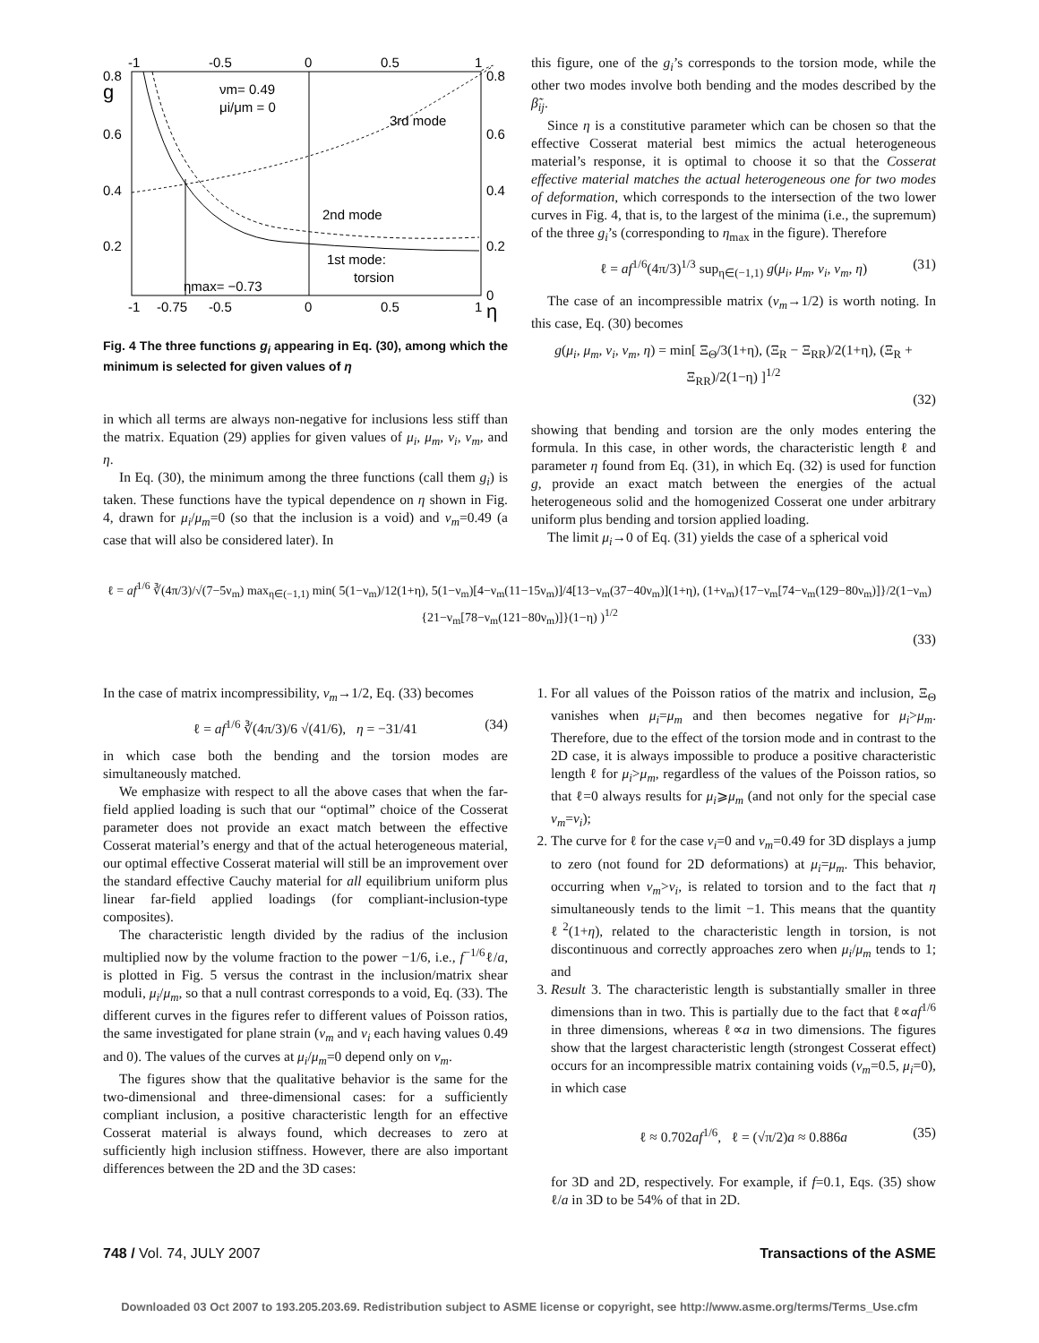-1
-0.5
0
0.5
1
0.8
g
0.6
0.4
0.2
0.8
0.6
0.4
0.2
0
-1
-0.75
-0.5
0
0.5
1
η
νm= 0.49
μi/μm = 0
3rd mode
2nd mode
1st mode:
torsion
ηmax= −0.73
Fig. 4 The three functions g<sub>i</sub> appearing in Eq. (30), among which the minimum is selected for given values of η
in which all terms are always non-negative for inclusions less stiff than the matrix. Equation (29) applies for given values of μ<sub>i</sub>, μ<sub>m</sub>, ν<sub>i</sub>, ν<sub>m</sub>, and η.
In Eq. (30), the minimum among the three functions (call them g<sub>i</sub>) is taken. These functions have the typical dependence on η shown in Fig. 4, drawn for μ<sub>i</sub>/μ<sub>m</sub>=0 (so that the inclusion is a void) and ν<sub>m</sub>=0.49 (a case that will also be considered later). In
this figure, one of the g<sub>i</sub>’s corresponds to the torsion mode, while the other two modes involve both bending and the modes described by the β̃<sub>ij</sub>.
Since η is a constitutive parameter which can be chosen so that the effective Cosserat material best mimics the actual heterogeneous material’s response, it is optimal to choose it so that the Cosserat effective material matches the actual heterogeneous one for two modes of deformation, which corresponds to the intersection of the two lower curves in Fig. 4, that is, to the largest of the minima (i.e., the supremum) of the three g<sub>i</sub>’s (corresponding to η<sub>max</sub> in the figure). Therefore
ℓ = af<sup>1/6</sup>(4π/3)<sup>1/3</sup> sup<sub>η∈(−1,1)</sub> g(μ<sub>i</sub>, μ<sub>m</sub>, ν<sub>i</sub>, ν<sub>m</sub>, η) (31)
The case of an incompressible matrix (ν<sub>m</sub>→1/2) is worth noting. In this case, Eq. (30) becomes
g(μ<sub>i</sub>, μ<sub>m</sub>, ν<sub>i</sub>, ν<sub>m</sub>, η) = min[ Ξ<sub>Θ</sub>/3(1+η), (Ξ<sub>R</sub> − Ξ<sub>RR</sub>)/2(1+η), (Ξ<sub>R</sub> + Ξ<sub>RR</sub>)/2(1−η) ]<sup>1/2</sup>
(32)
showing that bending and torsion are the only modes entering the formula. In this case, in other words, the characteristic length ℓ and parameter η found from Eq. (31), in which Eq. (32) is used for function g, provide an exact match between the energies of the actual heterogeneous solid and the homogenized Cosserat one under arbitrary uniform plus bending and torsion applied loading.
The limit μ<sub>i</sub>→0 of Eq. (31) yields the case of a spherical void
ℓ = af<sup>1/6</sup> ∛(4π/3)/√(7−5ν<sub>m</sub>) max<sub>η∈(−1,1)</sub> min( 5(1−ν<sub>m</sub>)/12(1+η), 5(1−ν<sub>m</sub>)[4−ν<sub>m</sub>(11−15ν<sub>m</sub>)]/4[13−ν<sub>m</sub>(37−40ν<sub>m</sub>)](1+η), (1+ν<sub>m</sub>){17−ν<sub>m</sub>[74−ν<sub>m</sub>(129−80ν<sub>m</sub>)]}/2(1−ν<sub>m</sub>){21−ν<sub>m</sub>[78−ν<sub>m</sub>(121−80ν<sub>m</sub>)]}(1−η) )<sup>1/2</sup>
(33)
In the case of matrix incompressibility, ν<sub>m</sub>→1/2, Eq. (33) becomes
ℓ = af<sup>1/6</sup> ∛(4π/3)/6 √(41/6), η = −31/41 (34)
in which case both the bending and the torsion modes are simultaneously matched.
We emphasize with respect to all the above cases that when the far-field applied loading is such that our “optimal” choice of the Cosserat parameter does not provide an exact match between the effective Cosserat material’s energy and that of the actual heterogeneous material, our optimal effective Cosserat material will still be an improvement over the standard effective Cauchy material for all equilibrium uniform plus linear far-field applied loadings (for compliant-inclusion-type composites).
The characteristic length divided by the radius of the inclusion multiplied now by the volume fraction to the power −1/6, i.e., f<sup>−1/6</sup>ℓ/a, is plotted in Fig. 5 versus the contrast in the inclusion/matrix shear moduli, μ<sub>i</sub>/μ<sub>m</sub>, so that a null contrast corresponds to a void, Eq. (33). The different curves in the figures refer to different values of Poisson ratios, the same investigated for plane strain (ν<sub>m</sub> and ν<sub>i</sub> each having values 0.49 and 0). The values of the curves at μ<sub>i</sub>/μ<sub>m</sub>=0 depend only on ν<sub>m</sub>.
The figures show that the qualitative behavior is the same for the two-dimensional and three-dimensional cases: for a sufficiently compliant inclusion, a positive characteristic length for an effective Cosserat material is always found, which decreases to zero at sufficiently high inclusion stiffness. However, there are also important differences between the 2D and the 3D cases:
1. For all values of the Poisson ratios of the matrix and inclusion, Ξ<sub>Θ</sub> vanishes when μ<sub>i</sub>=μ<sub>m</sub> and then becomes negative for μ<sub>i</sub>>μ<sub>m</sub>. Therefore, due to the effect of the torsion mode and in contrast to the 2D case, it is always impossible to produce a positive characteristic length ℓ for μ<sub>i</sub>>μ<sub>m</sub>, regardless of the values of the Poisson ratios, so that ℓ=0 always results for μ<sub>i</sub>⩾μ<sub>m</sub> (and not only for the special case ν<sub>m</sub>=ν<sub>i</sub>);
2. The curve for ℓ for the case ν<sub>i</sub>=0 and ν<sub>m</sub>=0.49 for 3D displays a jump to zero (not found for 2D deformations) at μ<sub>i</sub>=μ<sub>m</sub>. This behavior, occurring when ν<sub>m</sub>>ν<sub>i</sub>, is related to torsion and to the fact that η simultaneously tends to the limit −1. This means that the quantity ℓ<sup>2</sup>(1+η), related to the characteristic length in torsion, is not discontinuous and correctly approaches zero when μ<sub>i</sub>/μ<sub>m</sub> tends to 1; and
3. Result 3. The characteristic length is substantially smaller in three dimensions than in two. This is partially due to the fact that ℓ∝af<sup>1/6</sup> in three dimensions, whereas ℓ∝a in two dimensions. The figures show that the largest characteristic length (strongest Cosserat effect) occurs for an incompressible matrix containing voids (ν<sub>m</sub>=0.5, μ<sub>i</sub>=0), in which case
ℓ ≈ 0.702af<sup>1/6</sup>, ℓ = (√π/2)a ≈ 0.886a (35)
for 3D and 2D, respectively. For example, if f=0.1, Eqs. (35) show ℓ/a in 3D to be 54% of that in 2D.
748 / Vol. 74, JULY 2007 Transactions of the ASME
Downloaded 03 Oct 2007 to 193.205.203.69. Redistribution subject to ASME license or copyright, see http://www.asme.org/terms/Terms_Use.cfm